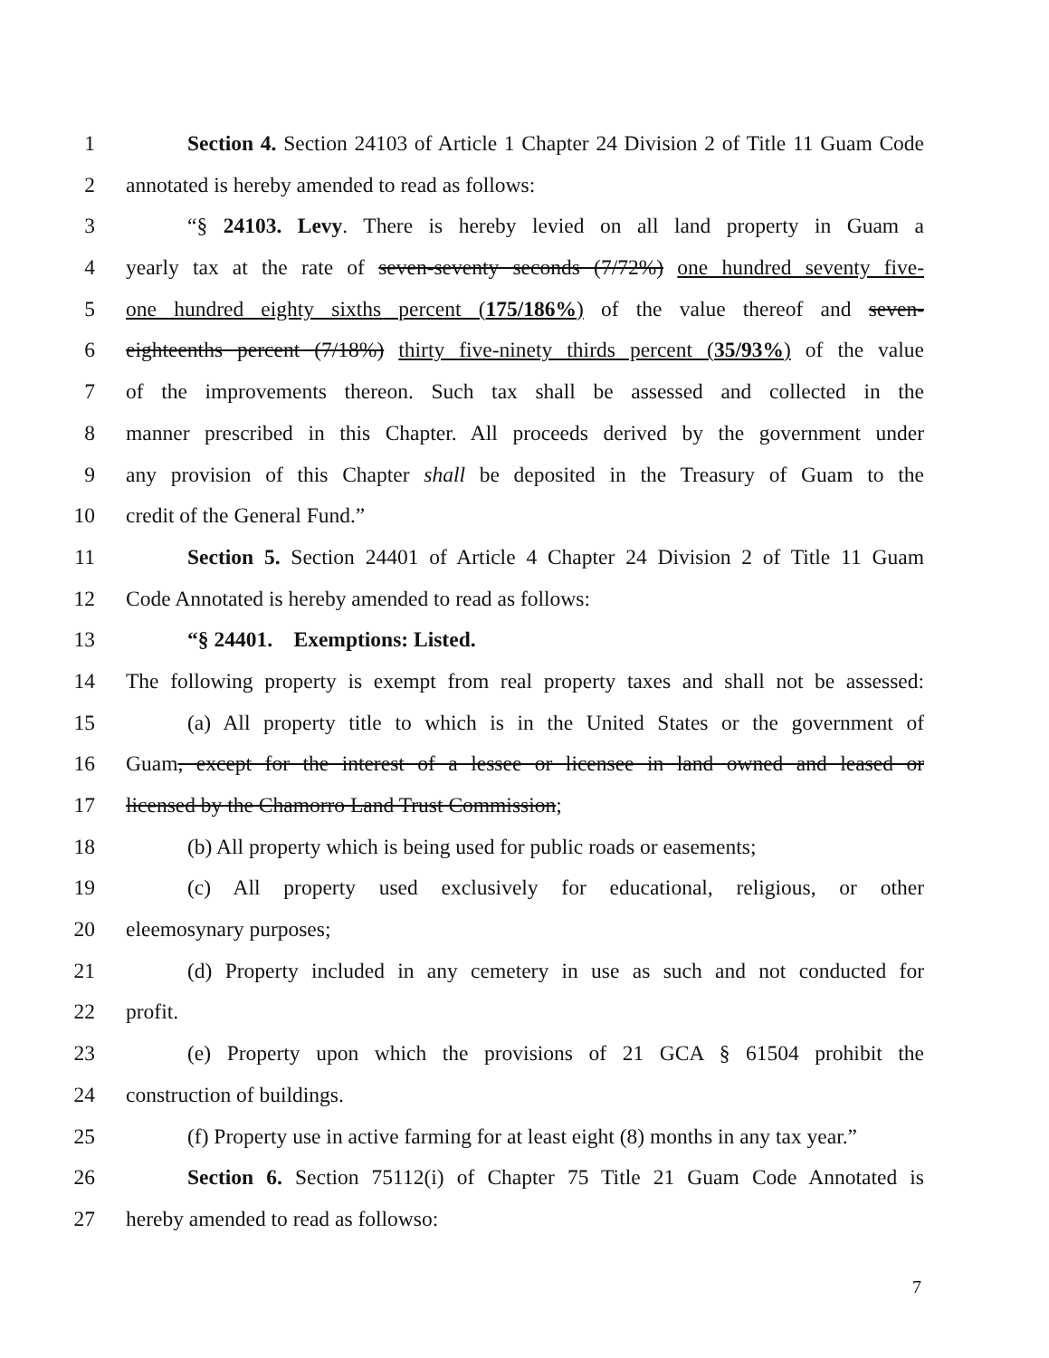1 Section 4. Section 24103 of Article 1 Chapter 24 Division 2 of Title 11 Guam Code
2 annotated is hereby amended to read as follows:
3 “§ 24103. Levy. There is hereby levied on all land property in Guam a
4 yearly tax at the rate of seven-seventy seconds (7/72%) one hundred seventy five-
5 one hundred eighty sixths percent (175/186%) of the value thereof and seven-
6 eighteenths percent (7/18%) thirty five-ninety thirds percent (35/93%) of the value
7 of the improvements thereon. Such tax shall be assessed and collected in the
8 manner prescribed in this Chapter. All proceeds derived by the government under
9 any provision of this Chapter shall be deposited in the Treasury of Guam to the
10 credit of the General Fund.”
11 Section 5. Section 24401 of Article 4 Chapter 24 Division 2 of Title 11 Guam
12 Code Annotated is hereby amended to read as follows:
13 “§ 24401. Exemptions: Listed.
14 The following property is exempt from real property taxes and shall not be assessed:
15 (a) All property title to which is in the United States or the government of
16 Guam, except for the interest of a lessee or licensee in land owned and leased or
17 licensed by the Chamorro Land Trust Commission;
18 (b) All property which is being used for public roads or easements;
19 (c) All property used exclusively for educational, religious, or other
20 eleemosynary purposes;
21 (d) Property included in any cemetery in use as such and not conducted for
22 profit.
23 (e) Property upon which the provisions of 21 GCA § 61504 prohibit the
24 construction of buildings.
25 (f) Property use in active farming for at least eight (8) months in any tax year.”
26 Section 6. Section 75112(i) of Chapter 75 Title 21 Guam Code Annotated is
27 hereby amended to read as followso:
7